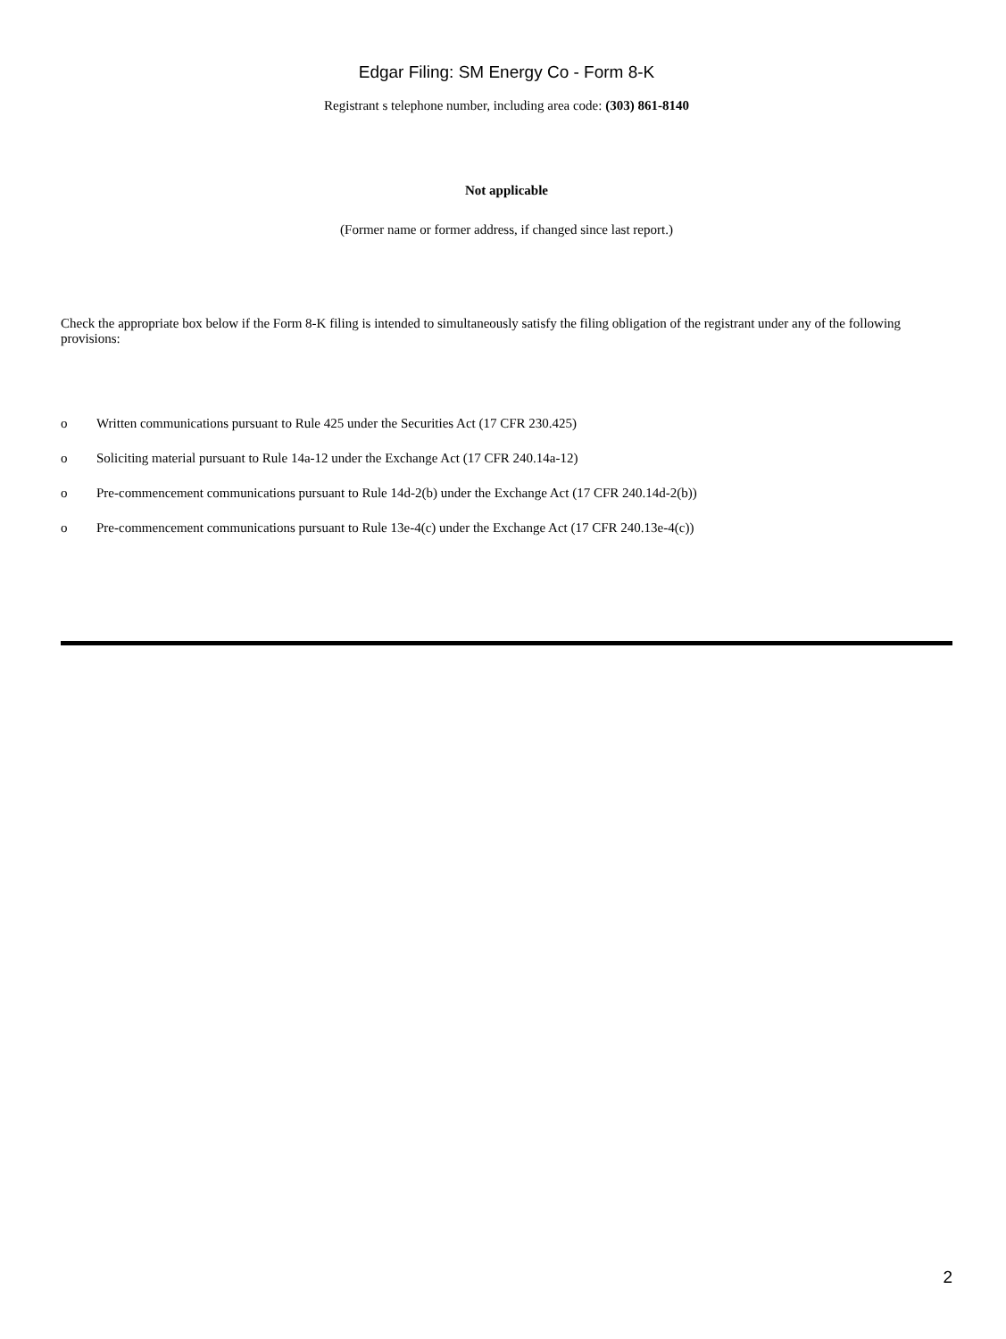Edgar Filing: SM Energy Co - Form 8-K
Registrant s telephone number, including area code: (303) 861-8140
Not applicable
(Former name or former address, if changed since last report.)
Check the appropriate box below if the Form 8-K filing is intended to simultaneously satisfy the filing obligation of the registrant under any of the following provisions:
o Written communications pursuant to Rule 425 under the Securities Act (17 CFR 230.425)
o Soliciting material pursuant to Rule 14a-12 under the Exchange Act (17 CFR 240.14a-12)
o Pre-commencement communications pursuant to Rule 14d-2(b) under the Exchange Act (17 CFR 240.14d-2(b))
o Pre-commencement communications pursuant to Rule 13e-4(c) under the Exchange Act (17 CFR 240.13e-4(c))
2